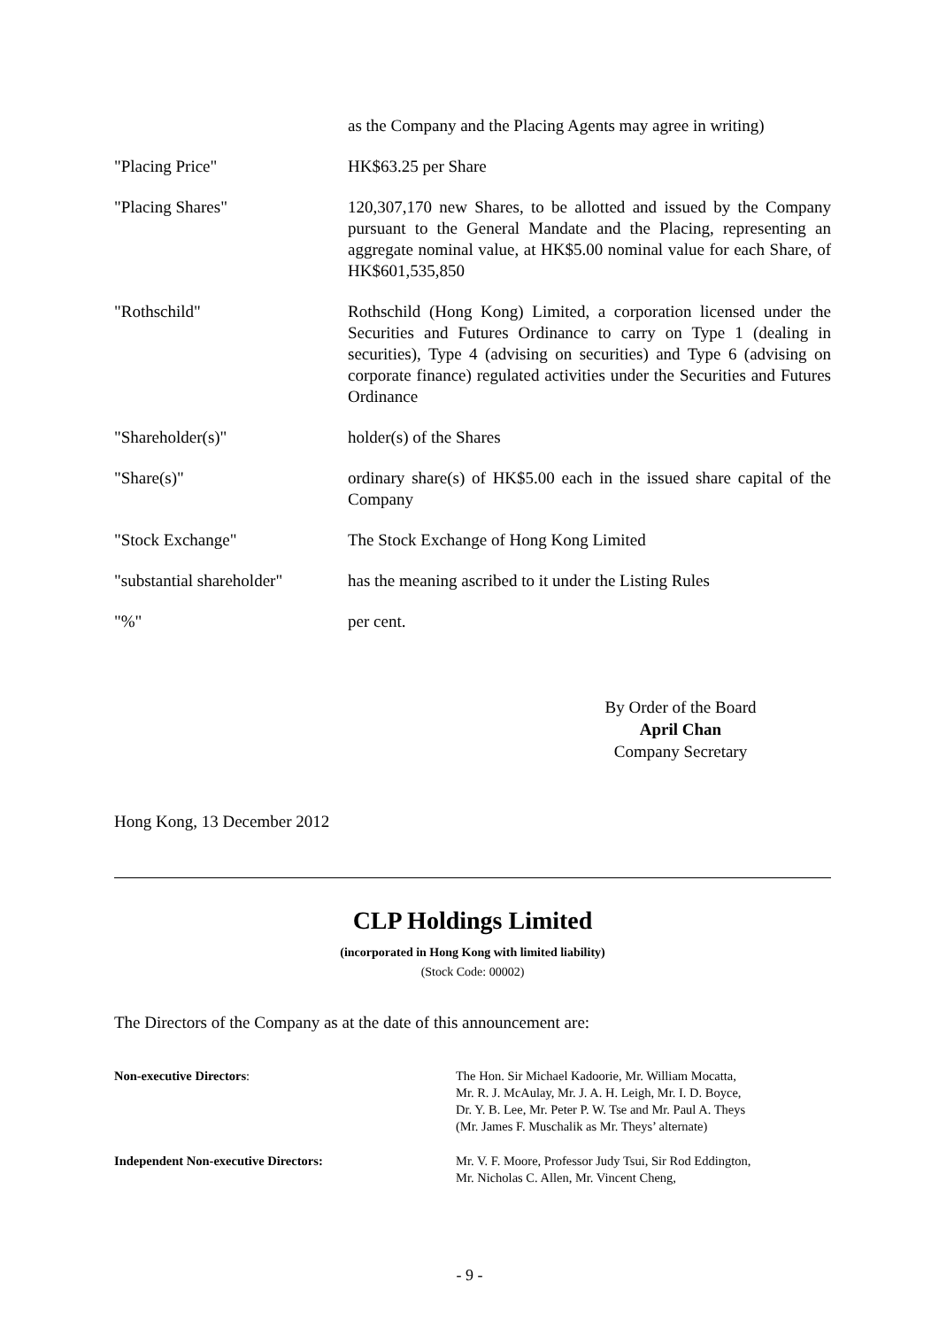| | as the Company and the Placing Agents may agree in writing) |
| "Placing Price" | HK$63.25 per Share |
| "Placing Shares" | 120,307,170 new Shares, to be allotted and issued by the Company pursuant to the General Mandate and the Placing, representing an aggregate nominal value, at HK$5.00 nominal value for each Share, of HK$601,535,850 |
| "Rothschild" | Rothschild (Hong Kong) Limited, a corporation licensed under the Securities and Futures Ordinance to carry on Type 1 (dealing in securities), Type 4 (advising on securities) and Type 6 (advising on corporate finance) regulated activities under the Securities and Futures Ordinance |
| "Shareholder(s)" | holder(s) of the Shares |
| "Share(s)" | ordinary share(s) of HK$5.00 each in the issued share capital of the Company |
| "Stock Exchange" | The Stock Exchange of Hong Kong Limited |
| "substantial shareholder" | has the meaning ascribed to it under the Listing Rules |
| "%" | per cent. |
By Order of the Board
April Chan
Company Secretary
Hong Kong, 13 December 2012
CLP Holdings Limited
(incorporated in Hong Kong with limited liability)
(Stock Code: 00002)
The Directors of the Company as at the date of this announcement are:
| Non-executive Directors : | The Hon. Sir Michael Kadoorie, Mr. William Mocatta, Mr. R. J. McAulay, Mr. J. A. H. Leigh, Mr. I. D. Boyce, Dr. Y. B. Lee, Mr. Peter P. W. Tse and Mr. Paul A. Theys (Mr. James F. Muschalik as Mr. Theys’ alternate) |
| Independent Non-executive Directors: | Mr. V. F. Moore, Professor Judy Tsui, Sir Rod Eddington, Mr. Nicholas C. Allen, Mr. Vincent Cheng, |
- 9 -